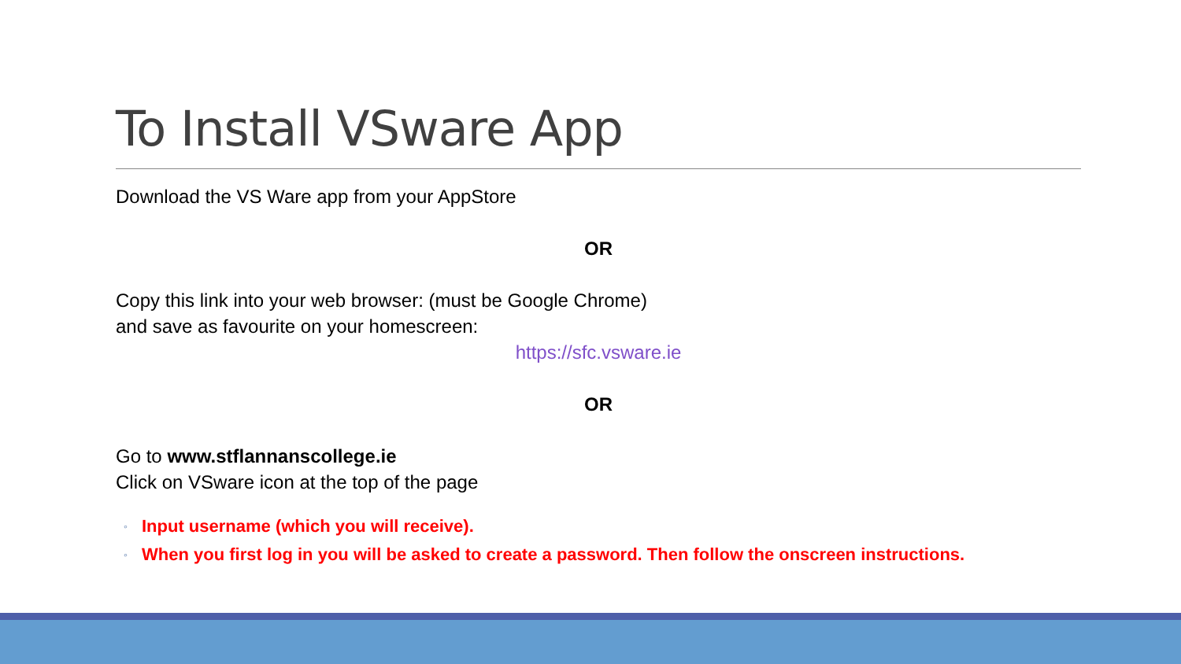To Install VSware App
Download the VS Ware app from your AppStore
OR
Copy this link into your web browser: (must be Google Chrome)
and save as favourite on your homescreen:
https://sfc.vsware.ie
OR
Go to www.stflannanscollege.ie
Click on VSware icon at the top of the page
◦ Input username (which you will receive).
◦ When you first log in you will be asked to create a password. Then follow the onscreen instructions.